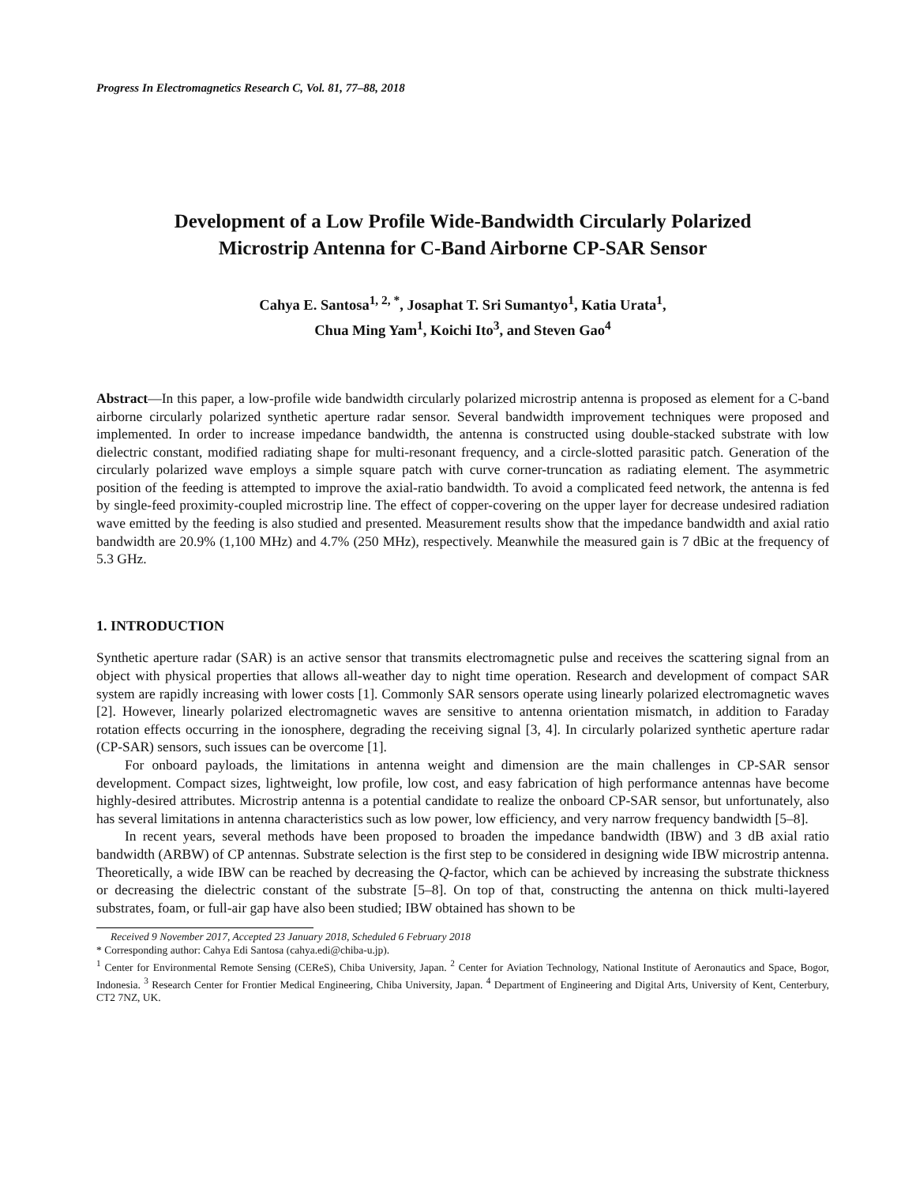Progress In Electromagnetics Research C, Vol. 81, 77–88, 2018
Development of a Low Profile Wide-Bandwidth Circularly Polarized
Microstrip Antenna for C-Band Airborne CP-SAR Sensor
Cahya E. Santosa<sup>1, 2, *</sup>, Josaphat T. Sri Sumantyo<sup>1</sup>, Katia Urata<sup>1</sup>,
Chua Ming Yam<sup>1</sup>, Koichi Ito<sup>3</sup>, and Steven Gao<sup>4</sup>
Abstract—In this paper, a low-profile wide bandwidth circularly polarized microstrip antenna is proposed as element for a C-band airborne circularly polarized synthetic aperture radar sensor. Several bandwidth improvement techniques were proposed and implemented. In order to increase impedance bandwidth, the antenna is constructed using double-stacked substrate with low dielectric constant, modified radiating shape for multi-resonant frequency, and a circle-slotted parasitic patch. Generation of the circularly polarized wave employs a simple square patch with curve corner-truncation as radiating element. The asymmetric position of the feeding is attempted to improve the axial-ratio bandwidth. To avoid a complicated feed network, the antenna is fed by single-feed proximity-coupled microstrip line. The effect of copper-covering on the upper layer for decrease undesired radiation wave emitted by the feeding is also studied and presented. Measurement results show that the impedance bandwidth and axial ratio bandwidth are 20.9% (1,100 MHz) and 4.7% (250 MHz), respectively. Meanwhile the measured gain is 7 dBic at the frequency of 5.3 GHz.
1. INTRODUCTION
Synthetic aperture radar (SAR) is an active sensor that transmits electromagnetic pulse and receives the scattering signal from an object with physical properties that allows all-weather day to night time operation. Research and development of compact SAR system are rapidly increasing with lower costs [1]. Commonly SAR sensors operate using linearly polarized electromagnetic waves [2]. However, linearly polarized electromagnetic waves are sensitive to antenna orientation mismatch, in addition to Faraday rotation effects occurring in the ionosphere, degrading the receiving signal [3, 4]. In circularly polarized synthetic aperture radar (CP-SAR) sensors, such issues can be overcome [1].
For onboard payloads, the limitations in antenna weight and dimension are the main challenges in CP-SAR sensor development. Compact sizes, lightweight, low profile, low cost, and easy fabrication of high performance antennas have become highly-desired attributes. Microstrip antenna is a potential candidate to realize the onboard CP-SAR sensor, but unfortunately, also has several limitations in antenna characteristics such as low power, low efficiency, and very narrow frequency bandwidth [5–8].
In recent years, several methods have been proposed to broaden the impedance bandwidth (IBW) and 3 dB axial ratio bandwidth (ARBW) of CP antennas. Substrate selection is the first step to be considered in designing wide IBW microstrip antenna. Theoretically, a wide IBW can be reached by decreasing the Q-factor, which can be achieved by increasing the substrate thickness or decreasing the dielectric constant of the substrate [5–8]. On top of that, constructing the antenna on thick multi-layered substrates, foam, or full-air gap have also been studied; IBW obtained has shown to be
Received 9 November 2017, Accepted 23 January 2018, Scheduled 6 February 2018
* Corresponding author: Cahya Edi Santosa (cahya.edi@chiba-u.jp).
<sup>1</sup> Center for Environmental Remote Sensing (CEReS), Chiba University, Japan. <sup>2</sup> Center for Aviation Technology, National Institute of Aeronautics and Space, Bogor, Indonesia. <sup>3</sup> Research Center for Frontier Medical Engineering, Chiba University, Japan. <sup>4</sup> Department of Engineering and Digital Arts, University of Kent, Centerbury, CT2 7NZ, UK.